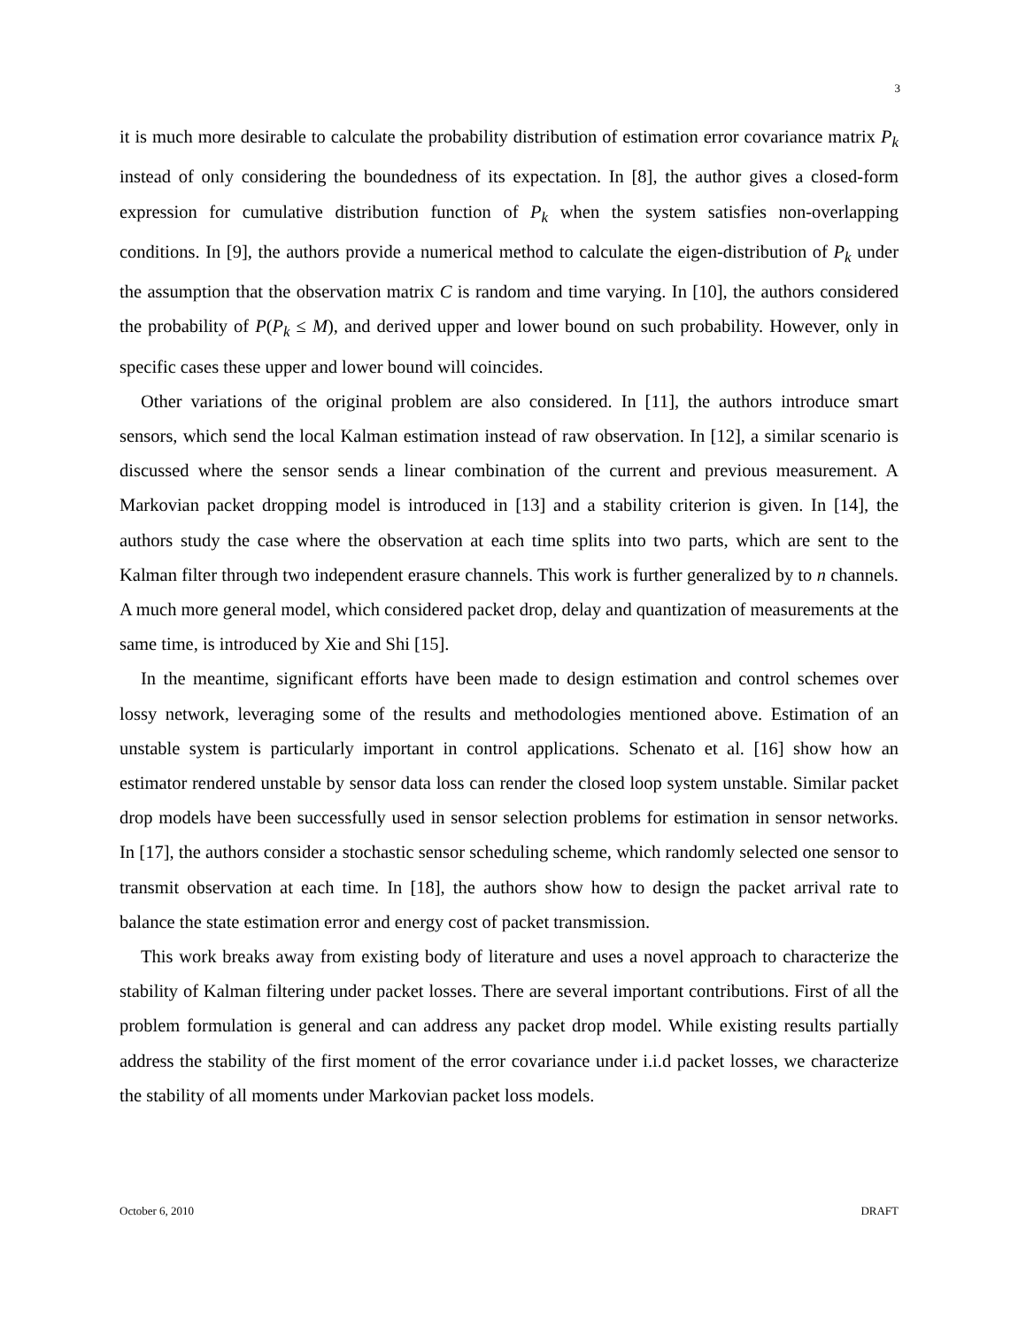3
it is much more desirable to calculate the probability distribution of estimation error covariance matrix P<sub>k</sub> instead of only considering the boundedness of its expectation. In [8], the author gives a closed-form expression for cumulative distribution function of P<sub>k</sub> when the system satisfies non-overlapping conditions. In [9], the authors provide a numerical method to calculate the eigen-distribution of P<sub>k</sub> under the assumption that the observation matrix C is random and time varying. In [10], the authors considered the probability of P(P<sub>k</sub> ≤ M), and derived upper and lower bound on such probability. However, only in specific cases these upper and lower bound will coincides.
Other variations of the original problem are also considered. In [11], the authors introduce smart sensors, which send the local Kalman estimation instead of raw observation. In [12], a similar scenario is discussed where the sensor sends a linear combination of the current and previous measurement. A Markovian packet dropping model is introduced in [13] and a stability criterion is given. In [14], the authors study the case where the observation at each time splits into two parts, which are sent to the Kalman filter through two independent erasure channels. This work is further generalized by to n channels. A much more general model, which considered packet drop, delay and quantization of measurements at the same time, is introduced by Xie and Shi [15].
In the meantime, significant efforts have been made to design estimation and control schemes over lossy network, leveraging some of the results and methodologies mentioned above. Estimation of an unstable system is particularly important in control applications. Schenato et al. [16] show how an estimator rendered unstable by sensor data loss can render the closed loop system unstable. Similar packet drop models have been successfully used in sensor selection problems for estimation in sensor networks. In [17], the authors consider a stochastic sensor scheduling scheme, which randomly selected one sensor to transmit observation at each time. In [18], the authors show how to design the packet arrival rate to balance the state estimation error and energy cost of packet transmission.
This work breaks away from existing body of literature and uses a novel approach to characterize the stability of Kalman filtering under packet losses. There are several important contributions. First of all the problem formulation is general and can address any packet drop model. While existing results partially address the stability of the first moment of the error covariance under i.i.d packet losses, we characterize the stability of all moments under Markovian packet loss models.
October 6, 2010 DRAFT